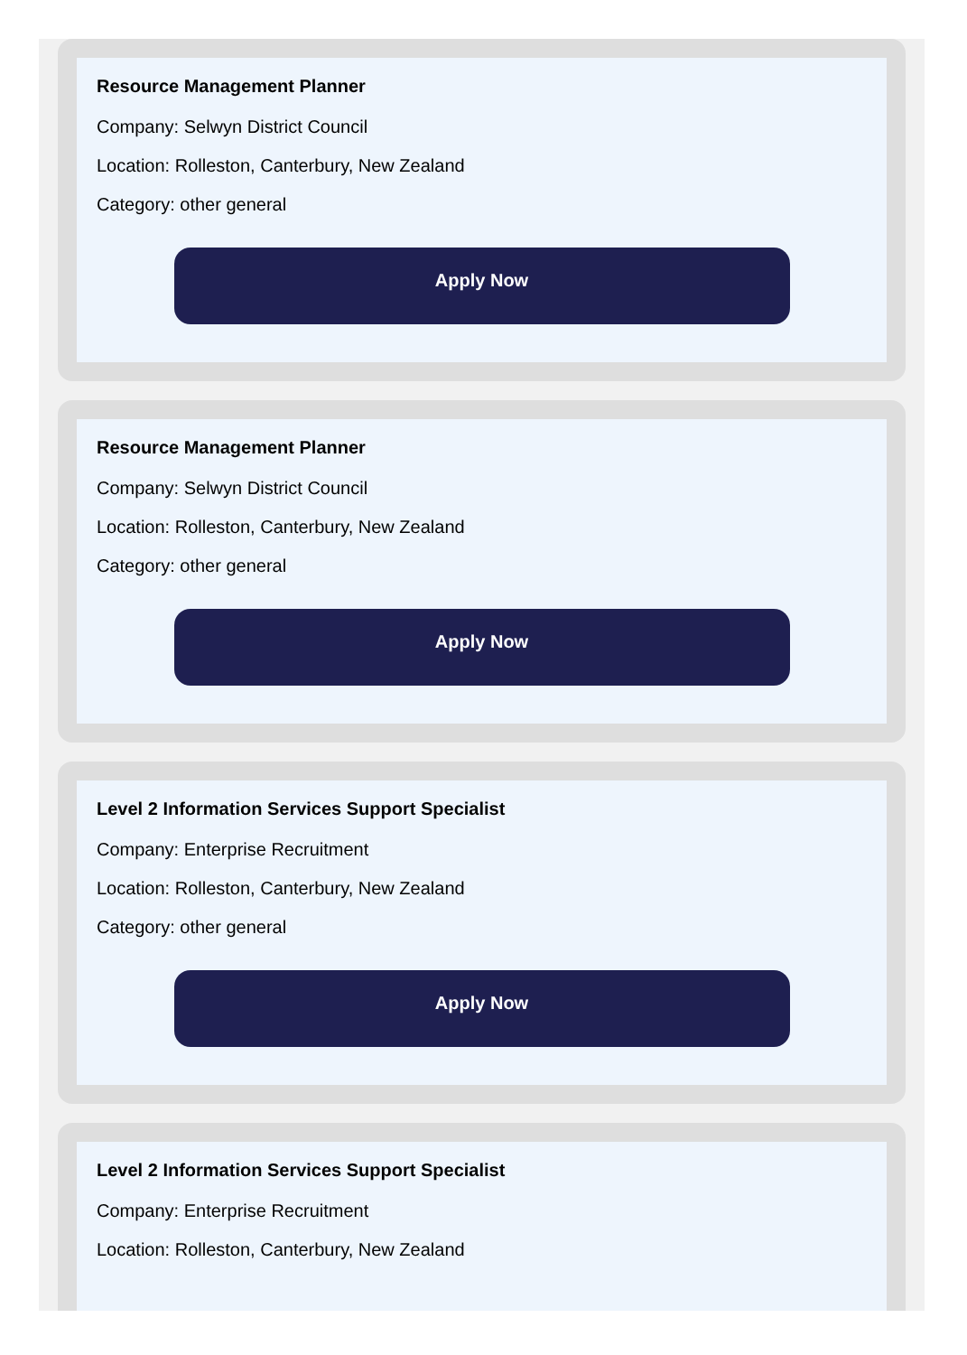Resource Management Planner
Company: Selwyn District Council
Location: Rolleston, Canterbury, New Zealand
Category: other general
Apply Now
Resource Management Planner
Company: Selwyn District Council
Location: Rolleston, Canterbury, New Zealand
Category: other general
Apply Now
Level 2 Information Services Support Specialist
Company: Enterprise Recruitment
Location: Rolleston, Canterbury, New Zealand
Category: other general
Apply Now
Level 2 Information Services Support Specialist
Company: Enterprise Recruitment
Location: Rolleston, Canterbury, New Zealand